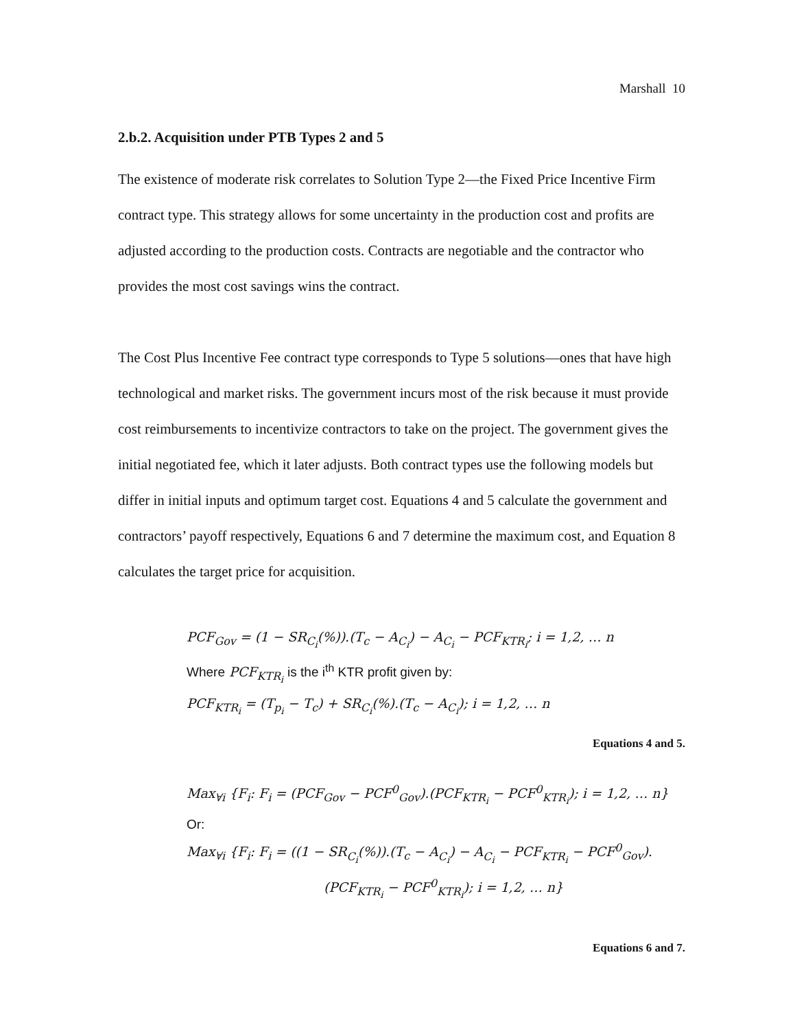Marshall 10
2.b.2. Acquisition under PTB Types 2 and 5
The existence of moderate risk correlates to Solution Type 2—the Fixed Price Incentive Firm contract type. This strategy allows for some uncertainty in the production cost and profits are adjusted according to the production costs. Contracts are negotiable and the contractor who provides the most cost savings wins the contract.
The Cost Plus Incentive Fee contract type corresponds to Type 5 solutions—ones that have high technological and market risks. The government incurs most of the risk because it must provide cost reimbursements to incentivize contractors to take on the project. The government gives the initial negotiated fee, which it later adjusts. Both contract types use the following models but differ in initial inputs and optimum target cost. Equations 4 and 5 calculate the government and contractors’ payoff respectively, Equations 6 and 7 determine the maximum cost, and Equation 8 calculates the target price for acquisition.
PCF<sub>Gov</sub> = (1 − SR<sub>C<sub>i</sub></sub>(%)).(T<sub>c</sub> − A<sub>C<sub>i</sub></sub>) − A<sub>C<sub>i</sub></sub> − PCF<sub>KTR<sub>i</sub></sub>; i = 1,2, … n
Where PCF<sub>KTR<sub>i</sub></sub> is the i<sup>th</sup> KTR profit given by:
PCF<sub>KTR<sub>i</sub></sub> = (T<sub>p<sub>i</sub></sub> − T<sub>c</sub>) + SR<sub>C<sub>i</sub></sub>(%).(T<sub>c</sub> − A<sub>C<sub>i</sub></sub>); i = 1,2, … n
Equations 4 and 5.
Max<sub>∀i</sub> {F<sub>i</sub>: F<sub>i</sub> = (PCF<sub>Gov</sub> − PCF<sup>0</sup><sub>Gov</sub>).(PCF<sub>KTR<sub>i</sub></sub> − PCF<sup>0</sup><sub>KTR<sub>i</sub></sub>); i = 1,2, … n}
Or:
Max<sub>∀i</sub> {F<sub>i</sub>: F<sub>i</sub> = ((1 − SR<sub>C<sub>i</sub></sub>(%)).(T<sub>c</sub> − A<sub>C<sub>i</sub></sub>) − A<sub>C<sub>i</sub></sub> − PCF<sub>KTR<sub>i</sub></sub> − PCF<sup>0</sup><sub>Gov</sub>).
(PCF<sub>KTR<sub>i</sub></sub> − PCF<sup>0</sup><sub>KTR<sub>i</sub></sub>); i = 1,2, … n}
Equations 6 and 7.